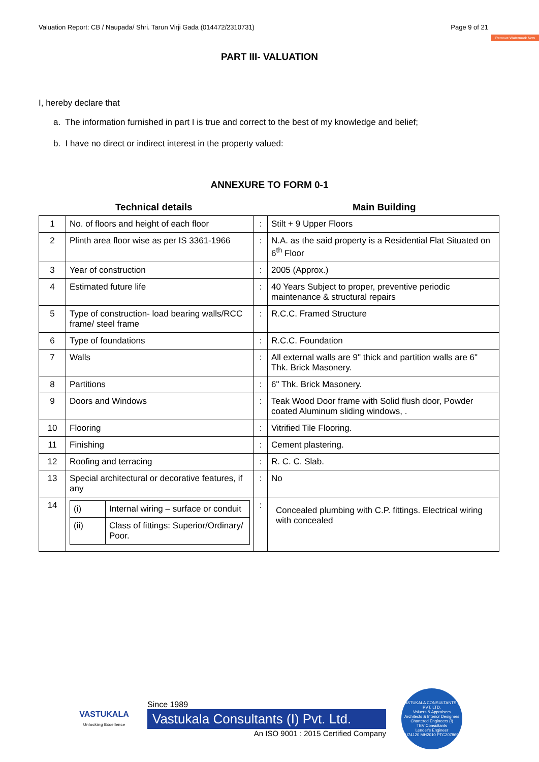Valuation Report: CB / Naupada/ Shri. Tarun Virji Gada (014472/2310731) Page 9 of 21
Remove Watermark Now
PART III- VALUATION
I, hereby declare that
a. The information furnished in part I is true and correct to the best of my knowledge and belief;
b. I have no direct or indirect interest in the property valued:
ANNEXURE TO FORM 0-1
Technical details Main Building
| 1 | No. of floors and height of each floor | : | Stilt + 9 Upper Floors |
| 2 | Plinth area floor wise as per IS 3361-1966 | : | N.A. as the said property is a Residential Flat Situated on 6<sup>th</sup> Floor |
| 3 | Year of construction | : | 2005 (Approx.) |
| 4 | Estimated future life | : | 40 Years Subject to proper, preventive periodic maintenance & structural repairs |
| 5 | Type of construction- load bearing walls/RCC frame/ steel frame | : | R.C.C. Framed Structure |
| 6 | Type of foundations | : | R.C.C. Foundation |
| 7 | Walls | : | All external walls are 9" thick and partition walls are 6" Thk. Brick Masonery. |
| 8 | Partitions | : | 6" Thk. Brick Masonery. |
| 9 | Doors and Windows | : | Teak Wood Door frame with Solid flush door, Powder coated Aluminum sliding windows, . |
| 10 | Flooring | : | Vitrified Tile Flooring. |
| 11 | Finishing | : | Cement plastering. |
| 12 | Roofing and terracing | : | R. C. C. Slab. |
| 13 | Special architectural or decorative features, if any | : | No |
| 14 | / (i) / Internal wiring – surface or conduit / / (ii) / Class of fittings: Superior/Ordinary/ Poor. / | : | Concealed plumbing with C.P. fittings. Electrical wiring with concealed |
VASTUKALA
Unlocking Excellence
Since 1989
Vastukala Consultants (I) Pvt. Ltd.
An ISO 9001 : 2015 Certified Company
VASTUKALA CONSULTANTS (I) PVT. LTD.
Valuers & Appraisers
Architects & Interior Designers
Chartered Engineers (I)
TEV Consultants
Lender's Engineer
U74120 MH2010 PTC207869